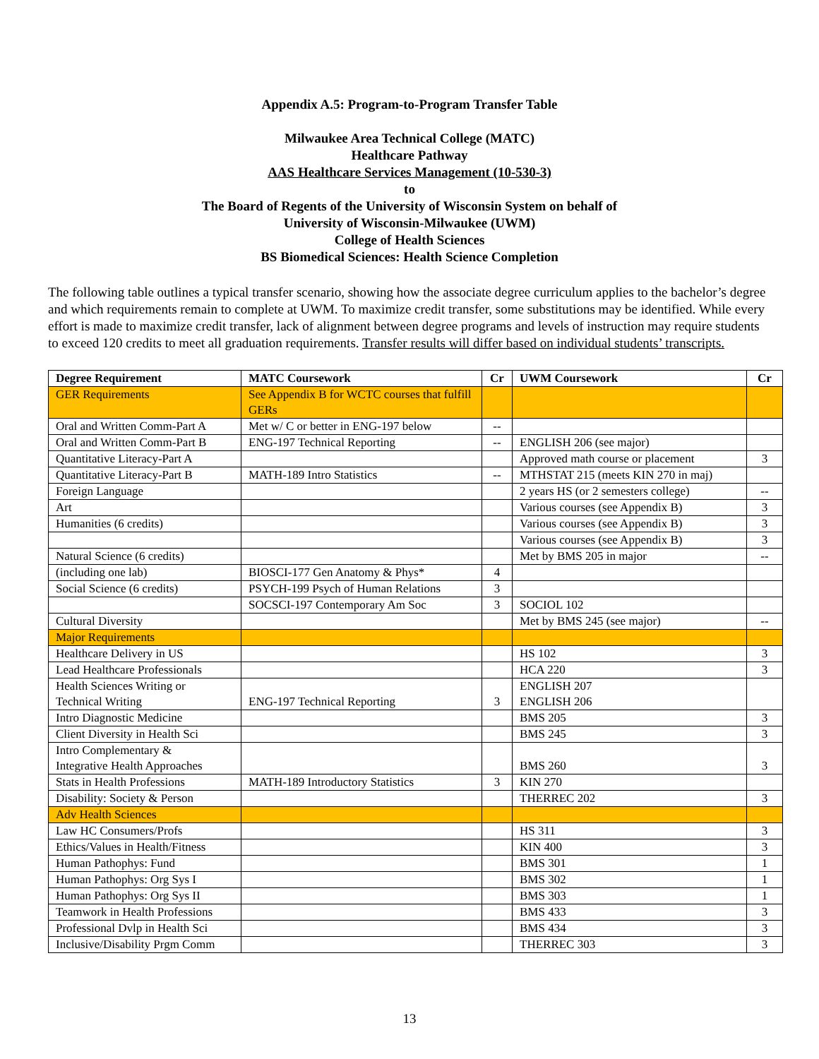Appendix A.5: Program-to-Program Transfer Table
Milwaukee Area Technical College (MATC)
Healthcare Pathway
AAS Healthcare Services Management (10-530-3)
to
The Board of Regents of the University of Wisconsin System on behalf of
University of Wisconsin-Milwaukee (UWM)
College of Health Sciences
BS Biomedical Sciences: Health Science Completion
The following table outlines a typical transfer scenario, showing how the associate degree curriculum applies to the bachelor’s degree and which requirements remain to complete at UWM. To maximize credit transfer, some substitutions may be identified. While every effort is made to maximize credit transfer, lack of alignment between degree programs and levels of instruction may require students to exceed 120 credits to meet all graduation requirements. Transfer results will differ based on individual students’ transcripts.
| Degree Requirement | MATC Coursework | Cr | UWM Coursework | Cr |
| --- | --- | --- | --- | --- |
| GER Requirements | See Appendix B for WCTC courses that fulfill GERs | | | |
| Oral and Written Comm-Part A | Met w/ C or better in ENG-197 below | -- | | |
| Oral and Written Comm-Part B | ENG-197 Technical Reporting | -- | ENGLISH 206 (see major) | |
| Quantitative Literacy-Part A | | | Approved math course or placement | 3 |
| Quantitative Literacy-Part B | MATH-189 Intro Statistics | -- | MTHSTAT 215 (meets KIN 270 in maj) | |
| Foreign Language | | | 2 years HS (or 2 semesters college) | -- |
| Art | | | Various courses (see Appendix B) | 3 |
| Humanities (6 credits) | | | Various courses (see Appendix B) | 3 |
| | | | Various courses (see Appendix B) | 3 |
| Natural Science (6 credits) | | | Met by BMS 205 in major | -- |
| (including one lab) | BIOSCI-177 Gen Anatomy & Phys* | 4 | | |
| Social Science (6 credits) | PSYCH-199 Psych of Human Relations | 3 | | |
| | SOCSCI-197 Contemporary Am Soc | 3 | SOCIOL 102 | |
| Cultural Diversity | | | Met by BMS 245 (see major) | -- |
| Major Requirements | | | | |
| Healthcare Delivery in US | | | HS 102 | 3 |
| Lead Healthcare Professionals | | | HCA 220 | 3 |
| Health Sciences Writing or Technical Writing | ENG-197 Technical Reporting | 3 | ENGLISH 207 ENGLISH 206 | |
| Intro Diagnostic Medicine | | | BMS 205 | 3 |
| Client Diversity in Health Sci | | | BMS 245 | 3 |
| Intro Complementary & Integrative Health Approaches | | | BMS 260 | 3 |
| Stats in Health Professions | MATH-189 Introductory Statistics | 3 | KIN 270 | |
| Disability: Society & Person | | | THERREC 202 | 3 |
| Adv Health Sciences | | | | |
| Law HC Consumers/Profs | | | HS 311 | 3 |
| Ethics/Values in Health/Fitness | | | KIN 400 | 3 |
| Human Pathophys: Fund | | | BMS 301 | 1 |
| Human Pathophys: Org Sys I | | | BMS 302 | 1 |
| Human Pathophys: Org Sys II | | | BMS 303 | 1 |
| Teamwork in Health Professions | | | BMS 433 | 3 |
| Professional Dvlp in Health Sci | | | BMS 434 | 3 |
| Inclusive/Disability Prgm Comm | | | THERREC 303 | 3 |
13